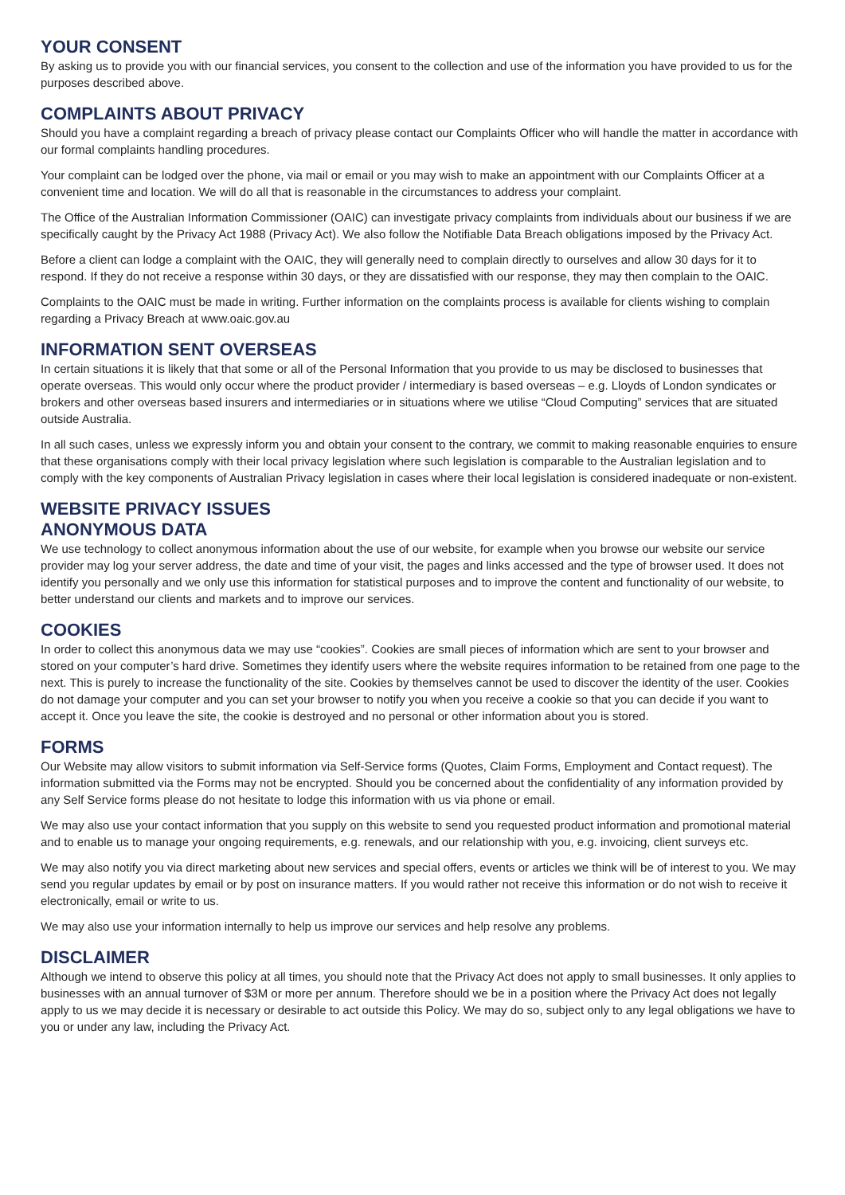YOUR CONSENT
By asking us to provide you with our financial services, you consent to the collection and use of the information you have provided to us for the purposes described above.
COMPLAINTS ABOUT PRIVACY
Should you have a complaint regarding a breach of privacy please contact our Complaints Officer who will handle the matter in accordance with our formal complaints handling procedures.
Your complaint can be lodged over the phone, via mail or email or you may wish to make an appointment with our Complaints Officer at a convenient time and location. We will do all that is reasonable in the circumstances to address your complaint.
The Office of the Australian Information Commissioner (OAIC) can investigate privacy complaints from individuals about our business if we are specifically caught by the Privacy Act 1988 (Privacy Act). We also follow the Notifiable Data Breach obligations imposed by the Privacy Act.
Before a client can lodge a complaint with the OAIC, they will generally need to complain directly to ourselves and allow 30 days for it to respond. If they do not receive a response within 30 days, or they are dissatisfied with our response, they may then complain to the OAIC.
Complaints to the OAIC must be made in writing. Further information on the complaints process is available for clients wishing to complain regarding a Privacy Breach at www.oaic.gov.au
INFORMATION SENT OVERSEAS
In certain situations it is likely that that some or all of the Personal Information that you provide to us may be disclosed to businesses that operate overseas. This would only occur where the product provider / intermediary is based overseas – e.g. Lloyds of London syndicates or brokers and other overseas based insurers and intermediaries or in situations where we utilise “Cloud Computing” services that are situated outside Australia.
In all such cases, unless we expressly inform you and obtain your consent to the contrary, we commit to making reasonable enquiries to ensure that these organisations comply with their local privacy legislation where such legislation is comparable to the Australian legislation and to comply with the key components of Australian Privacy legislation in cases where their local legislation is considered inadequate or non-existent.
WEBSITE PRIVACY ISSUES
ANONYMOUS DATA
We use technology to collect anonymous information about the use of our website, for example when you browse our website our service provider may log your server address, the date and time of your visit, the pages and links accessed and the type of browser used. It does not identify you personally and we only use this information for statistical purposes and to improve the content and functionality of our website, to better understand our clients and markets and to improve our services.
COOKIES
In order to collect this anonymous data we may use “cookies”. Cookies are small pieces of information which are sent to your browser and stored on your computer’s hard drive. Sometimes they identify users where the website requires information to be retained from one page to the next. This is purely to increase the functionality of the site. Cookies by themselves cannot be used to discover the identity of the user. Cookies do not damage your computer and you can set your browser to notify you when you receive a cookie so that you can decide if you want to accept it. Once you leave the site, the cookie is destroyed and no personal or other information about you is stored.
FORMS
Our Website may allow visitors to submit information via Self-Service forms (Quotes, Claim Forms, Employment and Contact request). The information submitted via the Forms may not be encrypted. Should you be concerned about the confidentiality of any information provided by any Self Service forms please do not hesitate to lodge this information with us via phone or email.
We may also use your contact information that you supply on this website to send you requested product information and promotional material and to enable us to manage your ongoing requirements, e.g. renewals, and our relationship with you, e.g. invoicing, client surveys etc.
We may also notify you via direct marketing about new services and special offers, events or articles we think will be of interest to you. We may send you regular updates by email or by post on insurance matters. If you would rather not receive this information or do not wish to receive it electronically, email or write to us.
We may also use your information internally to help us improve our services and help resolve any problems.
DISCLAIMER
Although we intend to observe this policy at all times, you should note that the Privacy Act does not apply to small businesses. It only applies to businesses with an annual turnover of $3M or more per annum. Therefore should we be in a position where the Privacy Act does not legally apply to us we may decide it is necessary or desirable to act outside this Policy. We may do so, subject only to any legal obligations we have to you or under any law, including the Privacy Act.